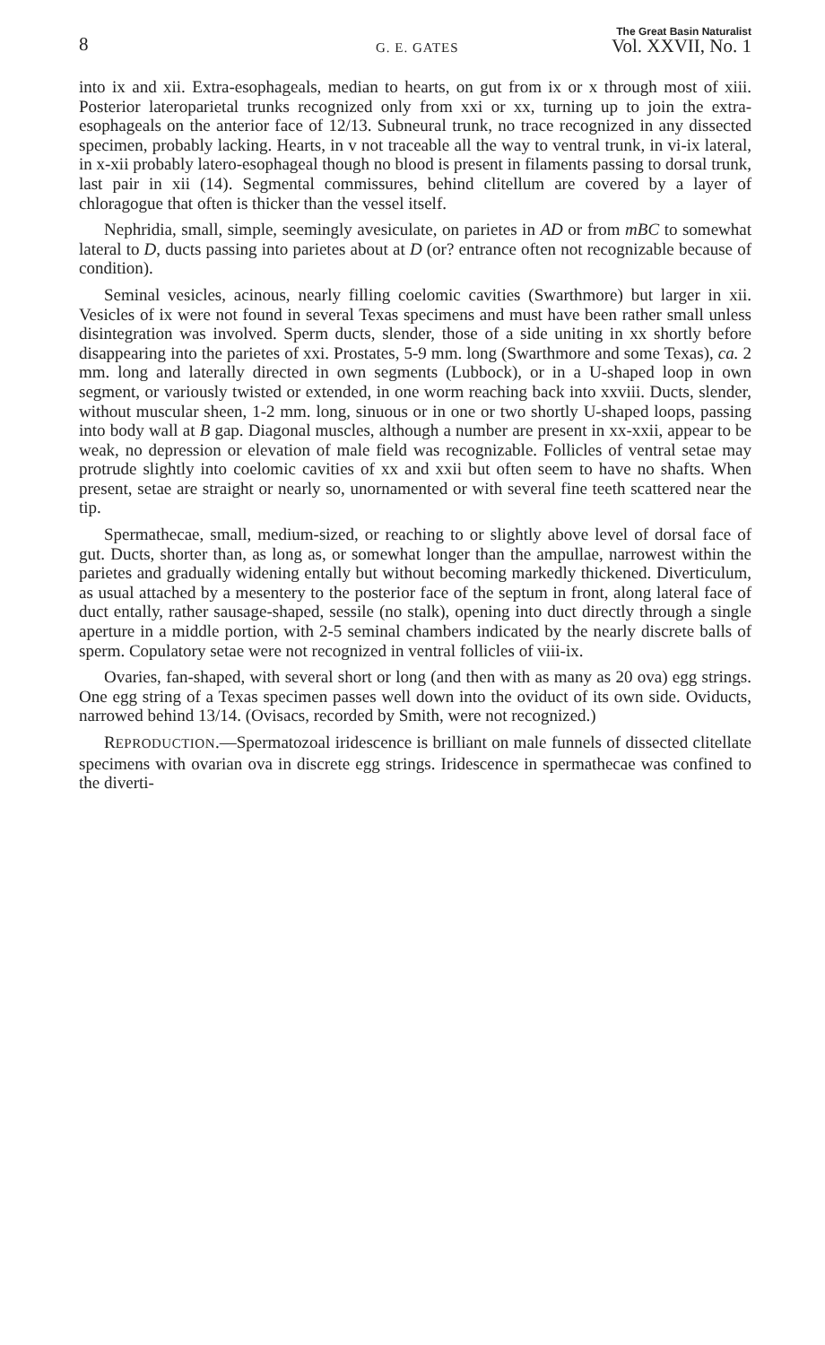8 G. E. GATES The Great Basin Naturalist
Vol. XXVII, No. 1
into ix and xii. Extra-esophageals, median to hearts, on gut from ix or x through most of xiii. Posterior lateroparietal trunks recognized only from xxi or xx, turning up to join the extra-esophageals on the anterior face of 12/13. Subneural trunk, no trace recognized in any dissected specimen, probably lacking. Hearts, in v not traceable all the way to ventral trunk, in vi-ix lateral, in x-xii probably latero-esophageal though no blood is present in filaments passing to dorsal trunk, last pair in xii (14). Segmental commissures, behind clitellum are covered by a layer of chloragogue that often is thicker than the vessel itself.
Nephridia, small, simple, seemingly avesiculate, on parietes in AD or from mBC to somewhat lateral to D, ducts passing into parietes about at D (or? entrance often not recognizable because of condition).
Seminal vesicles, acinous, nearly filling coelomic cavities (Swarthmore) but larger in xii. Vesicles of ix were not found in several Texas specimens and must have been rather small unless disintegration was involved. Sperm ducts, slender, those of a side uniting in xx shortly before disappearing into the parietes of xxi. Prostates, 5-9 mm. long (Swarthmore and some Texas), ca. 2 mm. long and laterally directed in own segments (Lubbock), or in a U-shaped loop in own segment, or variously twisted or extended, in one worm reaching back into xxviii. Ducts, slender, without muscular sheen, 1-2 mm. long, sinuous or in one or two shortly U-shaped loops, passing into body wall at B gap. Diagonal muscles, although a number are present in xx-xxii, appear to be weak, no depression or elevation of male field was recognizable. Follicles of ventral setae may protrude slightly into coelomic cavities of xx and xxii but often seem to have no shafts. When present, setae are straight or nearly so, unornamented or with several fine teeth scattered near the tip.
Spermathecae, small, medium-sized, or reaching to or slightly above level of dorsal face of gut. Ducts, shorter than, as long as, or somewhat longer than the ampullae, narrowest within the parietes and gradually widening entally but without becoming markedly thickened. Diverticulum, as usual attached by a mesentery to the posterior face of the septum in front, along lateral face of duct entally, rather sausage-shaped, sessile (no stalk), opening into duct directly through a single aperture in a middle portion, with 2-5 seminal chambers indicated by the nearly discrete balls of sperm. Copulatory setae were not recognized in ventral follicles of viii-ix.
Ovaries, fan-shaped, with several short or long (and then with as many as 20 ova) egg strings. One egg string of a Texas specimen passes well down into the oviduct of its own side. Oviducts, narrowed behind 13/14. (Ovisacs, recorded by Smith, were not recognized.)
REPRODUCTION.—Spermatozoal iridescence is brilliant on male funnels of dissected clitellate specimens with ovarian ova in discrete egg strings. Iridescence in spermathecae was confined to the diverti-